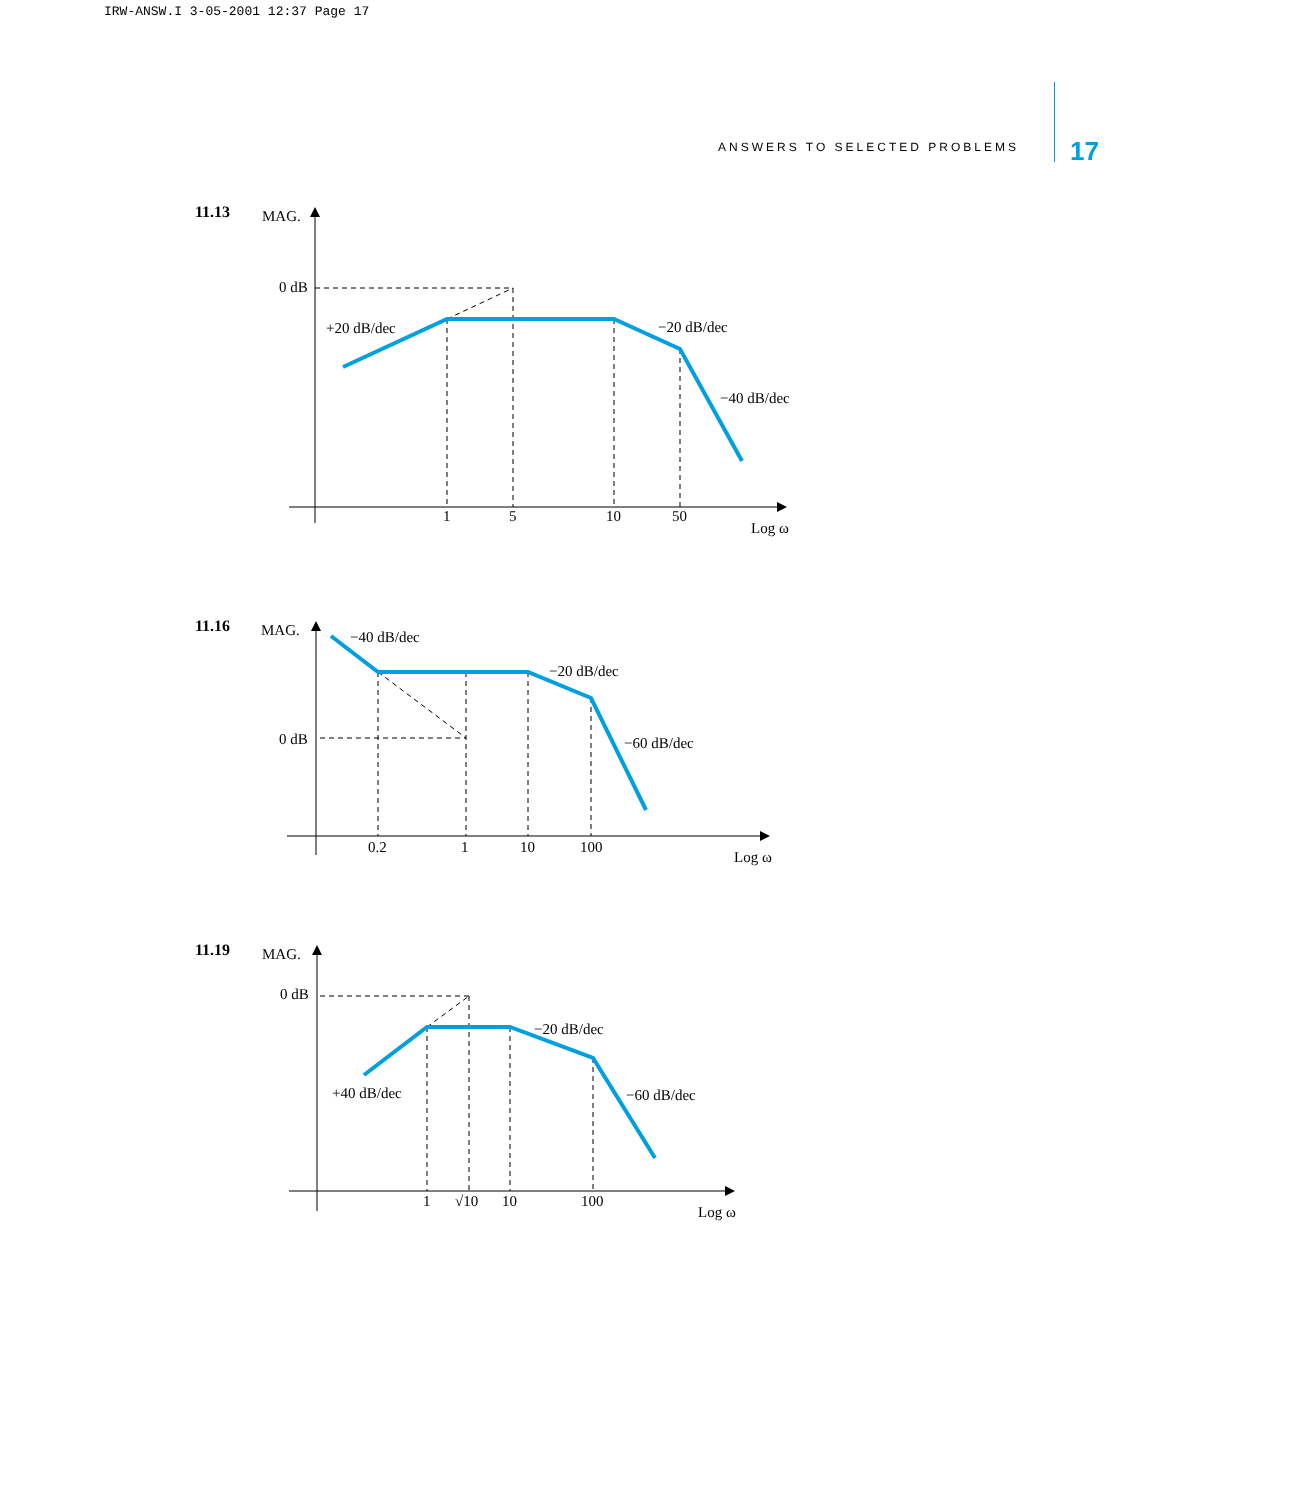IRW-ANSW.I 3-05-2001 12:37 Page 17
ANSWERS TO SELECTED PROBLEMS 17
11.13
MAG.
0 dB
+20 dB/dec
−20 dB/dec
−40 dB/dec
1
5
10
50
Log ω
11.16
MAG.
0 dB
−40 dB/dec
−20 dB/dec
−60 dB/dec
0.2
1
10
100
Log ω
11.19
MAG.
0 dB
−20 dB/dec
+40 dB/dec
−60 dB/dec
1
√10
10
100
Log ω